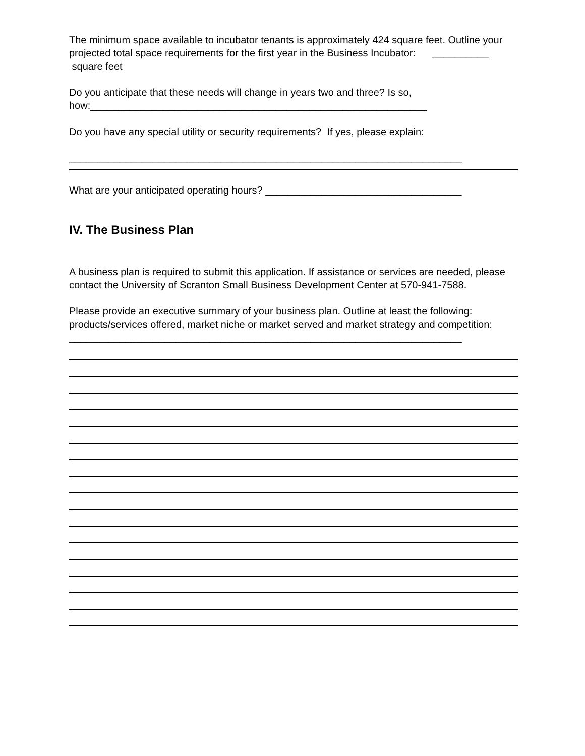The minimum space available to incubator tenants is approximately 424 square feet. Outline your projected total space requirements for the first year in the Business Incubator: __________ square feet
Do you anticipate that these needs will change in years two and three? Is so, how:____________________________________________________________
Do you have any special utility or security requirements? If yes, please explain:
______________________________________________________________________
What are your anticipated operating hours? ___________________________________
IV. The Business Plan
A business plan is required to submit this application. If assistance or services are needed, please contact the University of Scranton Small Business Development Center at 570-941-7588.
Please provide an executive summary of your business plan. Outline at least the following: products/services offered, market niche or market served and market strategy and competition:
______________________________________________________________________